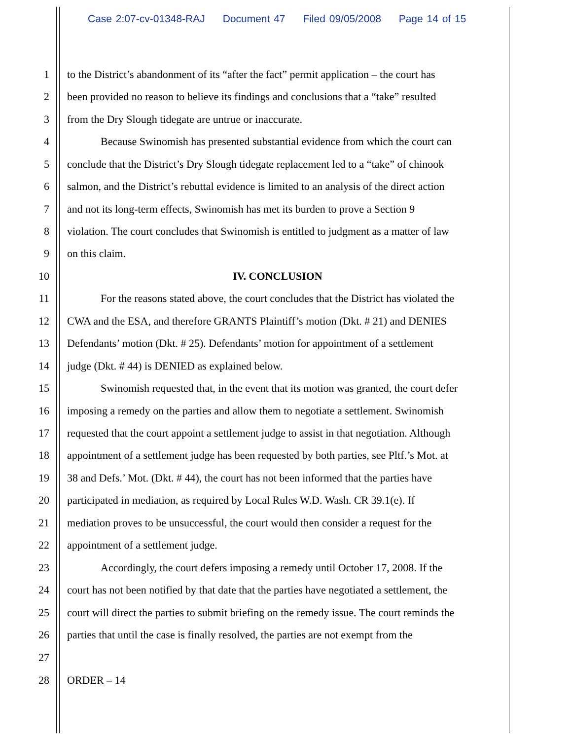Case 2:07-cv-01348-RAJ Document 47 Filed 09/05/2008 Page 14 of 15
1 to the District’s abandonment of its “after the fact” permit application – the court has
2 been provided no reason to believe its findings and conclusions that a “take” resulted
3 from the Dry Slough tidegate are untrue or inaccurate.
4 Because Swinomish has presented substantial evidence from which the court can
5 conclude that the District’s Dry Slough tidegate replacement led to a “take” of chinook
6 salmon, and the District’s rebuttal evidence is limited to an analysis of the direct action
7 and not its long-term effects, Swinomish has met its burden to prove a Section 9
8 violation. The court concludes that Swinomish is entitled to judgment as a matter of law
9 on this claim.
10 IV. CONCLUSION
11 For the reasons stated above, the court concludes that the District has violated the
12 CWA and the ESA, and therefore GRANTS Plaintiff’s motion (Dkt. # 21) and DENIES
13 Defendants’ motion (Dkt. # 25). Defendants’ motion for appointment of a settlement
14 judge (Dkt. # 44) is DENIED as explained below.
15 Swinomish requested that, in the event that its motion was granted, the court defer
16 imposing a remedy on the parties and allow them to negotiate a settlement. Swinomish
17 requested that the court appoint a settlement judge to assist in that negotiation. Although
18 appointment of a settlement judge has been requested by both parties, see Pltf.’s Mot. at
19 38 and Defs.’ Mot. (Dkt. # 44), the court has not been informed that the parties have
20 participated in mediation, as required by Local Rules W.D. Wash. CR 39.1(e). If
21 mediation proves to be unsuccessful, the court would then consider a request for the
22 appointment of a settlement judge.
23 Accordingly, the court defers imposing a remedy until October 17, 2008. If the
24 court has not been notified by that date that the parties have negotiated a settlement, the
25 court will direct the parties to submit briefing on the remedy issue. The court reminds the
26 parties that until the case is finally resolved, the parties are not exempt from the
27
28 ORDER – 14